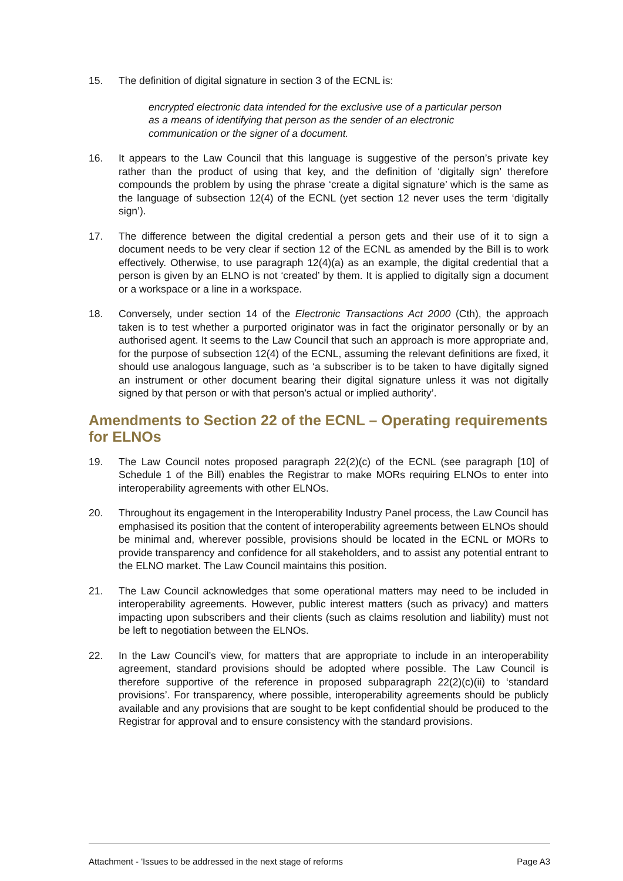15. The definition of digital signature in section 3 of the ECNL is:
encrypted electronic data intended for the exclusive use of a particular person as a means of identifying that person as the sender of an electronic communication or the signer of a document.
16. It appears to the Law Council that this language is suggestive of the person’s private key rather than the product of using that key, and the definition of ‘digitally sign’ therefore compounds the problem by using the phrase ‘create a digital signature’ which is the same as the language of subsection 12(4) of the ECNL (yet section 12 never uses the term ‘digitally sign’).
17. The difference between the digital credential a person gets and their use of it to sign a document needs to be very clear if section 12 of the ECNL as amended by the Bill is to work effectively. Otherwise, to use paragraph 12(4)(a) as an example, the digital credential that a person is given by an ELNO is not ‘created’ by them. It is applied to digitally sign a document or a workspace or a line in a workspace.
18. Conversely, under section 14 of the Electronic Transactions Act 2000 (Cth), the approach taken is to test whether a purported originator was in fact the originator personally or by an authorised agent. It seems to the Law Council that such an approach is more appropriate and, for the purpose of subsection 12(4) of the ECNL, assuming the relevant definitions are fixed, it should use analogous language, such as ‘a subscriber is to be taken to have digitally signed an instrument or other document bearing their digital signature unless it was not digitally signed by that person or with that person’s actual or implied authority’.
Amendments to Section 22 of the ECNL – Operating requirements for ELNOs
19. The Law Council notes proposed paragraph 22(2)(c) of the ECNL (see paragraph [10] of Schedule 1 of the Bill) enables the Registrar to make MORs requiring ELNOs to enter into interoperability agreements with other ELNOs.
20. Throughout its engagement in the Interoperability Industry Panel process, the Law Council has emphasised its position that the content of interoperability agreements between ELNOs should be minimal and, wherever possible, provisions should be located in the ECNL or MORs to provide transparency and confidence for all stakeholders, and to assist any potential entrant to the ELNO market. The Law Council maintains this position.
21. The Law Council acknowledges that some operational matters may need to be included in interoperability agreements. However, public interest matters (such as privacy) and matters impacting upon subscribers and their clients (such as claims resolution and liability) must not be left to negotiation between the ELNOs.
22. In the Law Council’s view, for matters that are appropriate to include in an interoperability agreement, standard provisions should be adopted where possible. The Law Council is therefore supportive of the reference in proposed subparagraph 22(2)(c)(ii) to ‘standard provisions’. For transparency, where possible, interoperability agreements should be publicly available and any provisions that are sought to be kept confidential should be produced to the Registrar for approval and to ensure consistency with the standard provisions.
Attachment - 'Issues to be addressed in the next stage of reforms Page A3